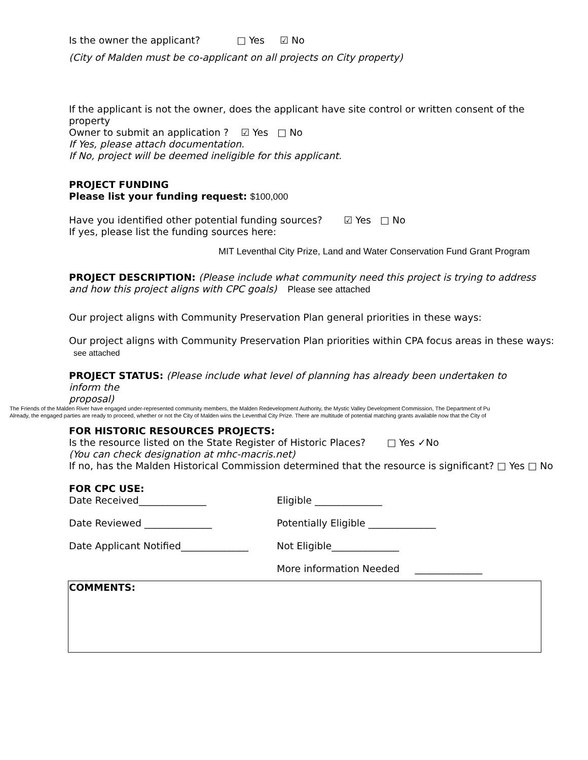Is the owner the applicant? □ Yes ☑ No
(City of Malden must be co-applicant on all projects on City property)
If the applicant is not the owner, does the applicant have site control or written consent of the property
Owner to submit an application ? ☑ Yes □ No
If Yes, please attach documentation.
If No, project will be deemed ineligible for this applicant.
PROJECT FUNDING
Please list your funding request: $100,000
Have you identified other potential funding sources? ☑ Yes □ No
If yes, please list the funding sources here:
MIT Leventhal City Prize, Land and Water Conservation Fund Grant Program
PROJECT DESCRIPTION: (Please include what community need this project is trying to address and how this project aligns with CPC goals) Please see attached
Our project aligns with Community Preservation Plan general priorities in these ways:
Our project aligns with Community Preservation Plan priorities within CPA focus areas in these ways: see attached
PROJECT STATUS: (Please include what level of planning has already been undertaken to inform the
proposal)
The Friends of the Malden River have engaged under-represented community members, the Malden Redevelopment Authority, the Mystic Valley Development Commission, The Department of Pu
Already, the engaged parties are ready to proceed, whether or not the City of Malden wins the Leventhal City Prize. There are multitude of potential matching grants available now that the City of
FOR HISTORIC RESOURCES PROJECTS:
Is the resource listed on the State Register of Historic Places? □ Yes ✓No
(You can check designation at mhc-macris.net)
If no, has the Malden Historical Commission determined that the resource is significant? □ Yes □ No
FOR CPC USE:
Date Received______________ Eligible ______________
Date Reviewed ______________ Potentially Eligible ______________
Date Applicant Notified______________ Not Eligible______________
More information Needed ______________
COMMENTS: